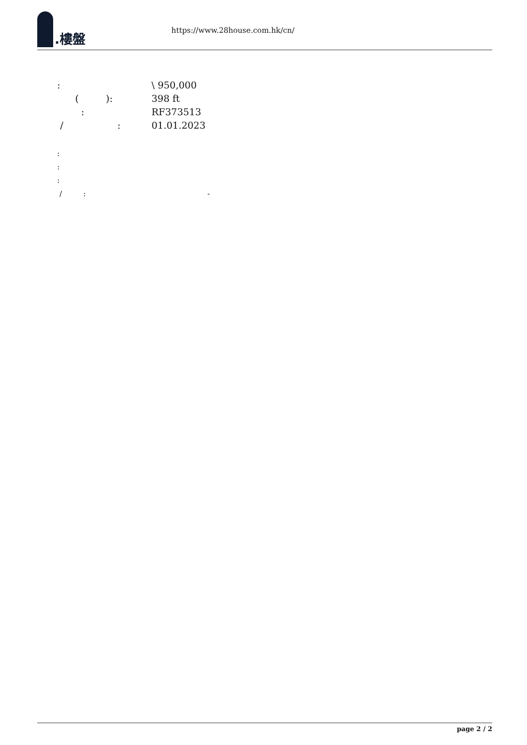.樓盤
https://www.28house.com.hk/cn/
: \ 950,000
( ): 398 ft
: RF373513
/ : 01.01.2023
:
:
:
/ : -
page 2 / 2